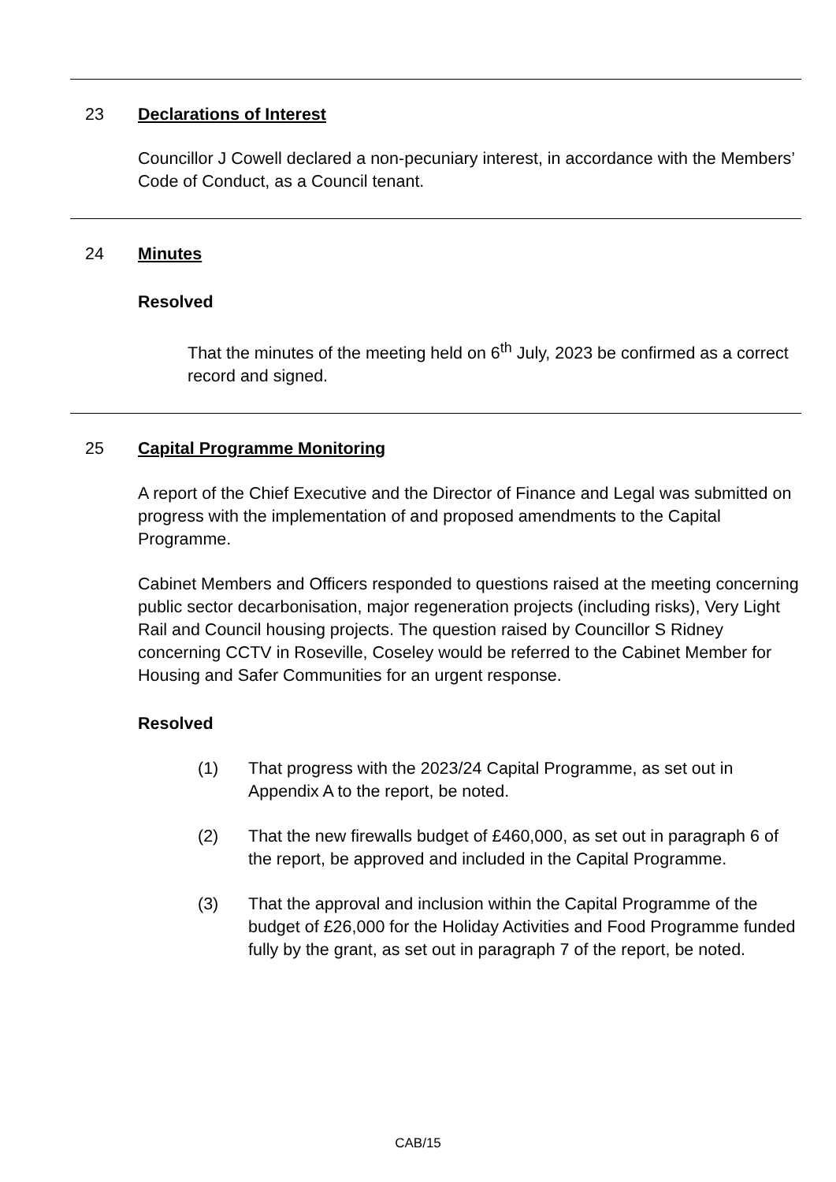23 Declarations of Interest
Councillor J Cowell declared a non-pecuniary interest, in accordance with the Members’ Code of Conduct, as a Council tenant.
24 Minutes
Resolved
That the minutes of the meeting held on 6<sup>th</sup> July, 2023 be confirmed as a correct record and signed.
25 Capital Programme Monitoring
A report of the Chief Executive and the Director of Finance and Legal was submitted on progress with the implementation of and proposed amendments to the Capital Programme.
Cabinet Members and Officers responded to questions raised at the meeting concerning public sector decarbonisation, major regeneration projects (including risks), Very Light Rail and Council housing projects. The question raised by Councillor S Ridney concerning CCTV in Roseville, Coseley would be referred to the Cabinet Member for Housing and Safer Communities for an urgent response.
Resolved
(1) That progress with the 2023/24 Capital Programme, as set out in Appendix A to the report, be noted.
(2) That the new firewalls budget of £460,000, as set out in paragraph 6 of the report, be approved and included in the Capital Programme.
(3) That the approval and inclusion within the Capital Programme of the budget of £26,000 for the Holiday Activities and Food Programme funded fully by the grant, as set out in paragraph 7 of the report, be noted.
CAB/15